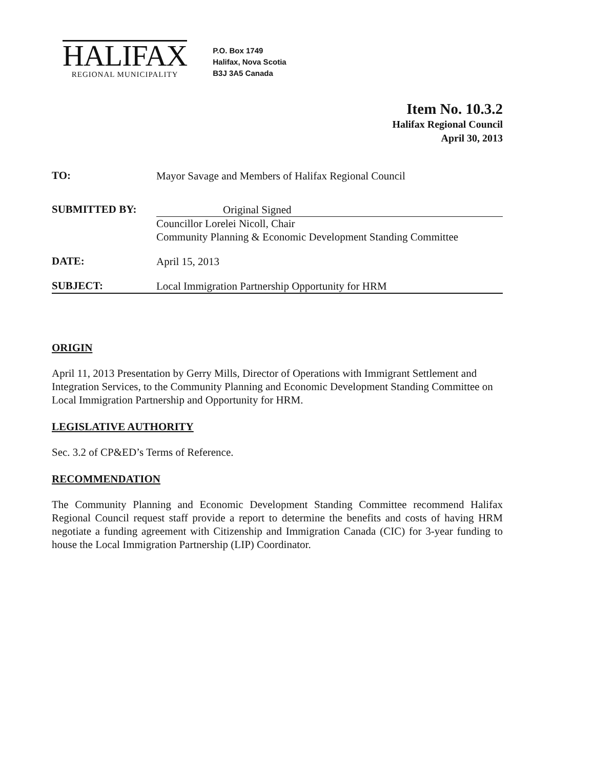HALIFAX
REGIONAL MUNICIPALITY
P.O. Box 1749
Halifax, Nova Scotia
B3J 3A5 Canada
Item No. 10.3.2
Halifax Regional Council
April 30, 2013
TO:
Mayor Savage and Members of Halifax Regional Council
SUBMITTED BY:
Original Signed
Councillor Lorelei Nicoll, Chair
Community Planning & Economic Development Standing Committee
DATE:
April 15, 2013
SUBJECT:
Local Immigration Partnership Opportunity for HRM
ORIGIN
April 11, 2013 Presentation by Gerry Mills, Director of Operations with Immigrant Settlement and Integration Services, to the Community Planning and Economic Development Standing Committee on Local Immigration Partnership and Opportunity for HRM.
LEGISLATIVE AUTHORITY
Sec. 3.2 of CP&ED’s Terms of Reference.
RECOMMENDATION
The Community Planning and Economic Development Standing Committee recommend Halifax Regional Council request staff provide a report to determine the benefits and costs of having HRM negotiate a funding agreement with Citizenship and Immigration Canada (CIC) for 3-year funding to house the Local Immigration Partnership (LIP) Coordinator.